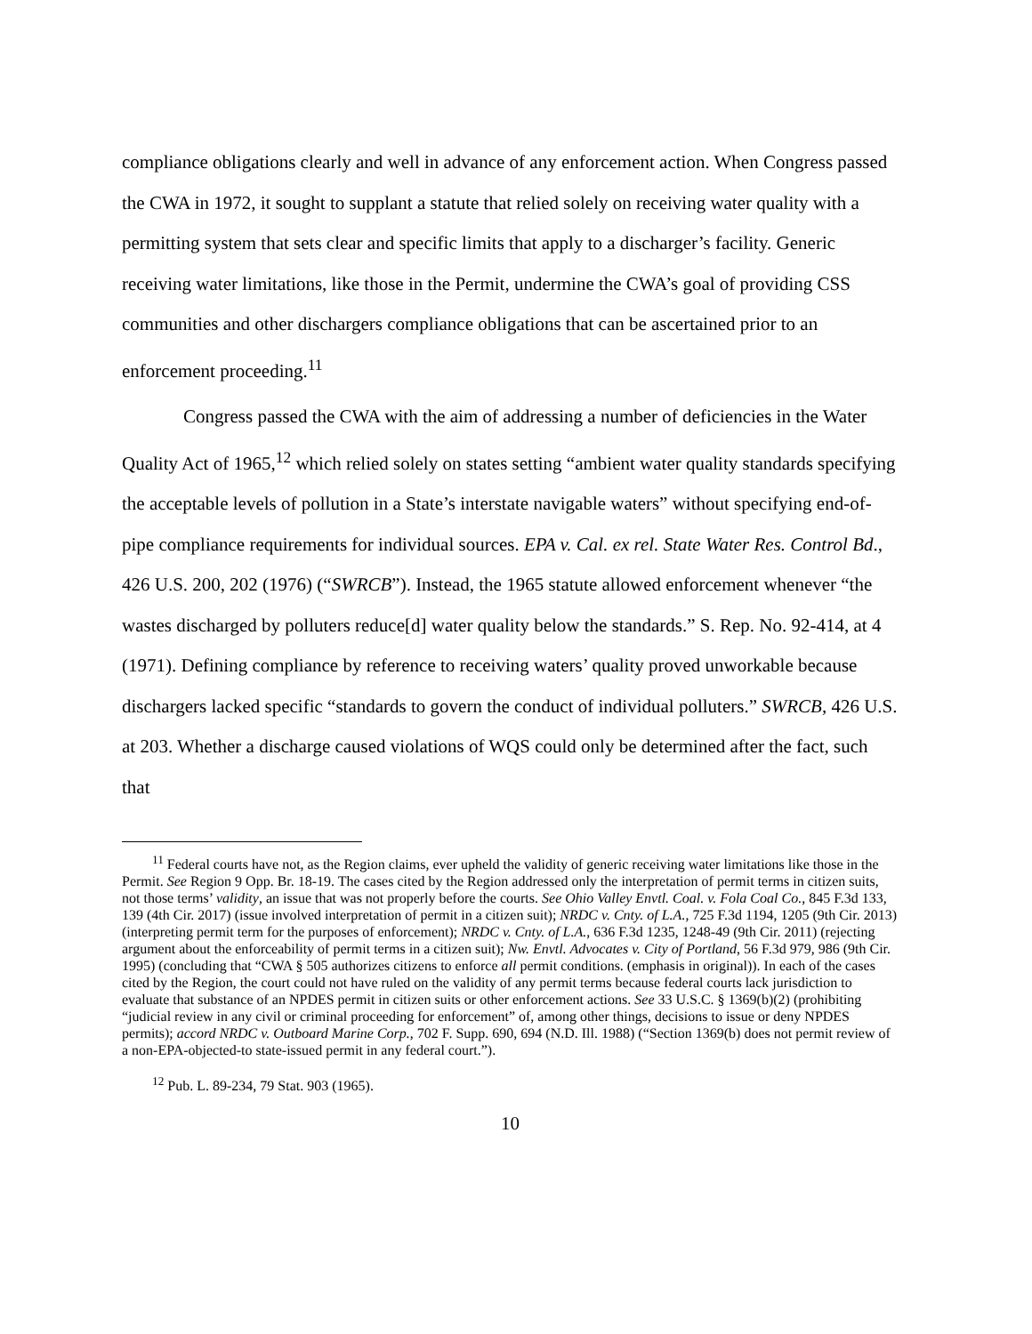compliance obligations clearly and well in advance of any enforcement action. When Congress passed the CWA in 1972, it sought to supplant a statute that relied solely on receiving water quality with a permitting system that sets clear and specific limits that apply to a discharger’s facility. Generic receiving water limitations, like those in the Permit, undermine the CWA’s goal of providing CSS communities and other dischargers compliance obligations that can be ascertained prior to an enforcement proceeding.<sup>11</sup>
Congress passed the CWA with the aim of addressing a number of deficiencies in the Water Quality Act of 1965,<sup>12</sup> which relied solely on states setting “ambient water quality standards specifying the acceptable levels of pollution in a State’s interstate navigable waters” without specifying end-of-pipe compliance requirements for individual sources. EPA v. Cal. ex rel. State Water Res. Control Bd., 426 U.S. 200, 202 (1976) (“SWRCB”). Instead, the 1965 statute allowed enforcement whenever “the wastes discharged by polluters reduce[d] water quality below the standards.” S. Rep. No. 92-414, at 4 (1971). Defining compliance by reference to receiving waters’ quality proved unworkable because dischargers lacked specific “standards to govern the conduct of individual polluters.” SWRCB, 426 U.S. at 203. Whether a discharge caused violations of WQS could only be determined after the fact, such that
<sup>11</sup> Federal courts have not, as the Region claims, ever upheld the validity of generic receiving water limitations like those in the Permit. See Region 9 Opp. Br. 18-19. The cases cited by the Region addressed only the interpretation of permit terms in citizen suits, not those terms’ validity, an issue that was not properly before the courts. See Ohio Valley Envtl. Coal. v. Fola Coal Co., 845 F.3d 133, 139 (4th Cir. 2017) (issue involved interpretation of permit in a citizen suit); NRDC v. Cnty. of L.A., 725 F.3d 1194, 1205 (9th Cir. 2013) (interpreting permit term for the purposes of enforcement); NRDC v. Cnty. of L.A., 636 F.3d 1235, 1248-49 (9th Cir. 2011) (rejecting argument about the enforceability of permit terms in a citizen suit); Nw. Envtl. Advocates v. City of Portland, 56 F.3d 979, 986 (9th Cir. 1995) (concluding that “CWA § 505 authorizes citizens to enforce all permit conditions. (emphasis in original)). In each of the cases cited by the Region, the court could not have ruled on the validity of any permit terms because federal courts lack jurisdiction to evaluate that substance of an NPDES permit in citizen suits or other enforcement actions. See 33 U.S.C. § 1369(b)(2) (prohibiting “judicial review in any civil or criminal proceeding for enforcement” of, among other things, decisions to issue or deny NPDES permits); accord NRDC v. Outboard Marine Corp., 702 F. Supp. 690, 694 (N.D. Ill. 1988) (“Section 1369(b) does not permit review of a non-EPA-objected-to state-issued permit in any federal court.”).
<sup>12</sup> Pub. L. 89-234, 79 Stat. 903 (1965).
10